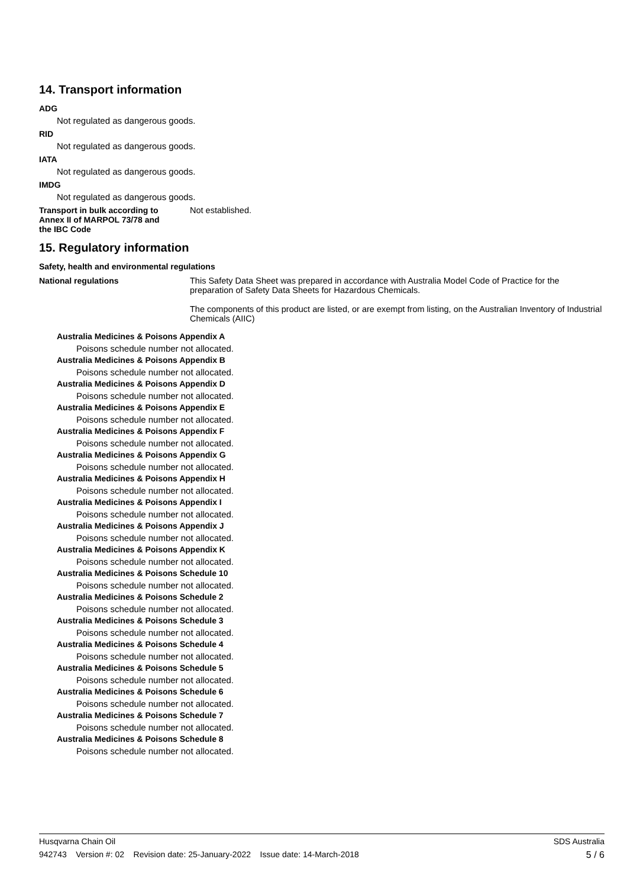14. Transport information
ADG
Not regulated as dangerous goods.
RID
Not regulated as dangerous goods.
IATA
Not regulated as dangerous goods.
IMDG
Not regulated as dangerous goods.
Transport in bulk according to
Annex II of MARPOL 73/78 and
the IBC Code
Not established.
15. Regulatory information
Safety, health and environmental regulations
National regulations This Safety Data Sheet was prepared in accordance with Australia Model Code of Practice for the preparation of Safety Data Sheets for Hazardous Chemicals.
The components of this product are listed, or are exempt from listing, on the Australian Inventory of Industrial Chemicals (AIIC)
Australia Medicines & Poisons Appendix A
Poisons schedule number not allocated.
Australia Medicines & Poisons Appendix B
Poisons schedule number not allocated.
Australia Medicines & Poisons Appendix D
Poisons schedule number not allocated.
Australia Medicines & Poisons Appendix E
Poisons schedule number not allocated.
Australia Medicines & Poisons Appendix F
Poisons schedule number not allocated.
Australia Medicines & Poisons Appendix G
Poisons schedule number not allocated.
Australia Medicines & Poisons Appendix H
Poisons schedule number not allocated.
Australia Medicines & Poisons Appendix I
Poisons schedule number not allocated.
Australia Medicines & Poisons Appendix J
Poisons schedule number not allocated.
Australia Medicines & Poisons Appendix K
Poisons schedule number not allocated.
Australia Medicines & Poisons Schedule 10
Poisons schedule number not allocated.
Australia Medicines & Poisons Schedule 2
Poisons schedule number not allocated.
Australia Medicines & Poisons Schedule 3
Poisons schedule number not allocated.
Australia Medicines & Poisons Schedule 4
Poisons schedule number not allocated.
Australia Medicines & Poisons Schedule 5
Poisons schedule number not allocated.
Australia Medicines & Poisons Schedule 6
Poisons schedule number not allocated.
Australia Medicines & Poisons Schedule 7
Poisons schedule number not allocated.
Australia Medicines & Poisons Schedule 8
Poisons schedule number not allocated.
Husqvarna Chain Oil SDS Australia
942743 Version #: 02 Revision date: 25-January-2022 Issue date: 14-March-2018 5 / 6